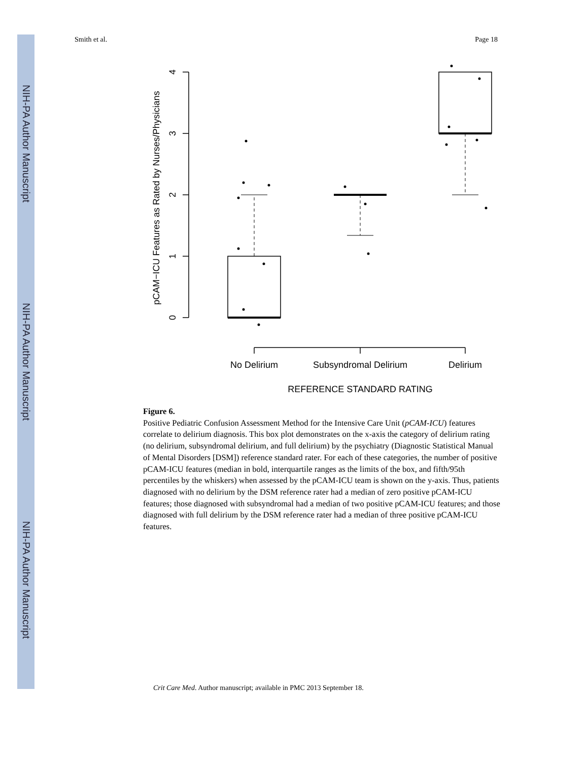NIH-PA Author Manuscript
NIH-PA Author Manuscript
NIH-PA Author Manuscript
Smith et al. Page 18
4
3
2
1
0
pCAM−ICU Features as Rated by Nurses/Physicians
No Delirium
Subsyndromal Delirium
Delirium
REFERENCE STANDARD RATING
Figure 6.
Positive Pediatric Confusion Assessment Method for the Intensive Care Unit (pCAM-ICU) features correlate to delirium diagnosis. This box plot demonstrates on the x-axis the category of delirium rating (no delirium, subsyndromal delirium, and full delirium) by the psychiatry (Diagnostic Statistical Manual of Mental Disorders [DSM]) reference standard rater. For each of these categories, the number of positive pCAM-ICU features (median in bold, interquartile ranges as the limits of the box, and fifth/95th percentiles by the whiskers) when assessed by the pCAM-ICU team is shown on the y-axis. Thus, patients diagnosed with no delirium by the DSM reference rater had a median of zero positive pCAM-ICU features; those diagnosed with subsyndromal had a median of two positive pCAM-ICU features; and those diagnosed with full delirium by the DSM reference rater had a median of three positive pCAM-ICU features.
Crit Care Med. Author manuscript; available in PMC 2013 September 18.